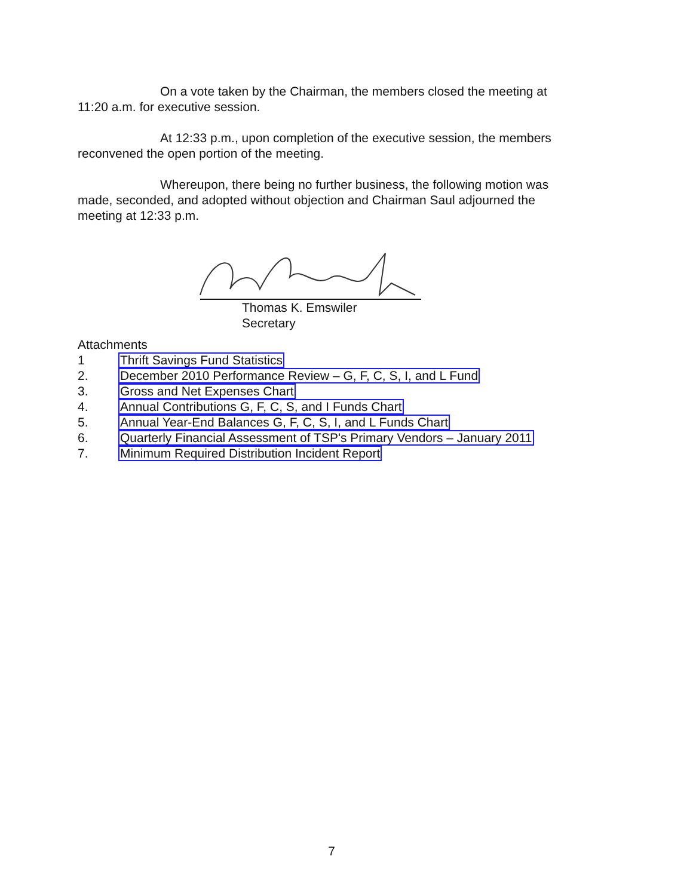On a vote taken by the Chairman, the members closed the meeting at
11:20 a.m. for executive session.
At 12:33 p.m., upon completion of the executive session, the members
reconvened the open portion of the meeting.
Whereupon, there being no further business, the following motion was
made, seconded, and adopted without objection and Chairman Saul adjourned the
meeting at 12:33 p.m.
Thomas K. Emswiler
Secretary
Attachments
1 Thrift Savings Fund Statistics
2. December 2010 Performance Review – G, F, C, S, I, and L Fund
3. Gross and Net Expenses Chart
4. Annual Contributions G, F, C, S, and I Funds Chart
5. Annual Year-End Balances G, F, C, S, I, and L Funds Chart
6. Quarterly Financial Assessment of TSP's Primary Vendors – January 2011
7. Minimum Required Distribution Incident Report
7